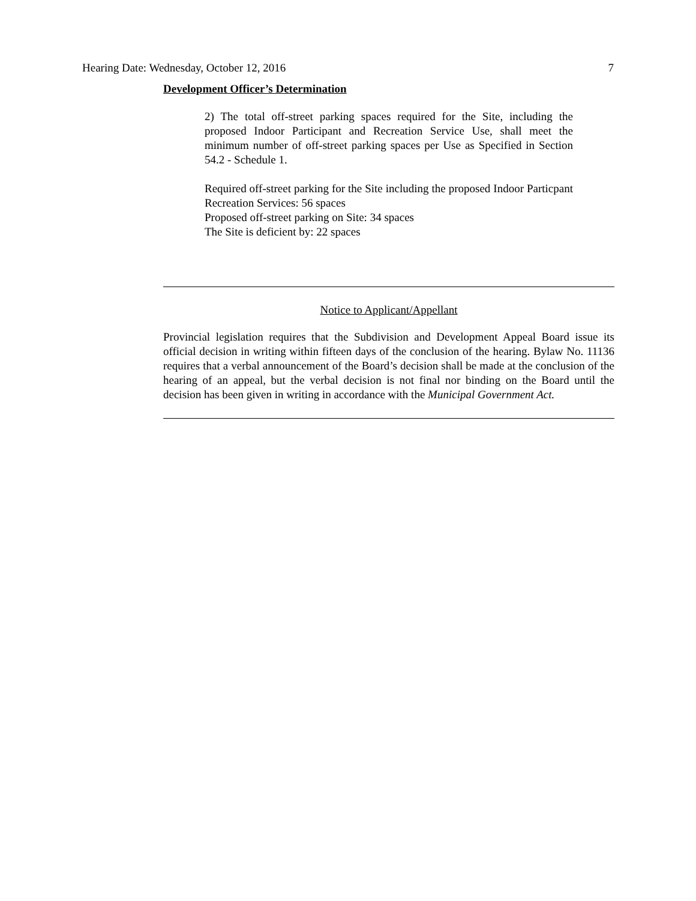Hearing Date: Wednesday, October 12, 2016 7
Development Officer’s Determination
2) The total off-street parking spaces required for the Site, including the proposed Indoor Participant and Recreation Service Use, shall meet the minimum number of off-street parking spaces per Use as Specified in Section 54.2 - Schedule 1.
Required off-street parking for the Site including the proposed Indoor Particpant Recreation Services: 56 spaces
Proposed off-street parking on Site: 34 spaces
The Site is deficient by: 22 spaces
Notice to Applicant/Appellant
Provincial legislation requires that the Subdivision and Development Appeal Board issue its official decision in writing within fifteen days of the conclusion of the hearing. Bylaw No. 11136 requires that a verbal announcement of the Board’s decision shall be made at the conclusion of the hearing of an appeal, but the verbal decision is not final nor binding on the Board until the decision has been given in writing in accordance with the Municipal Government Act.